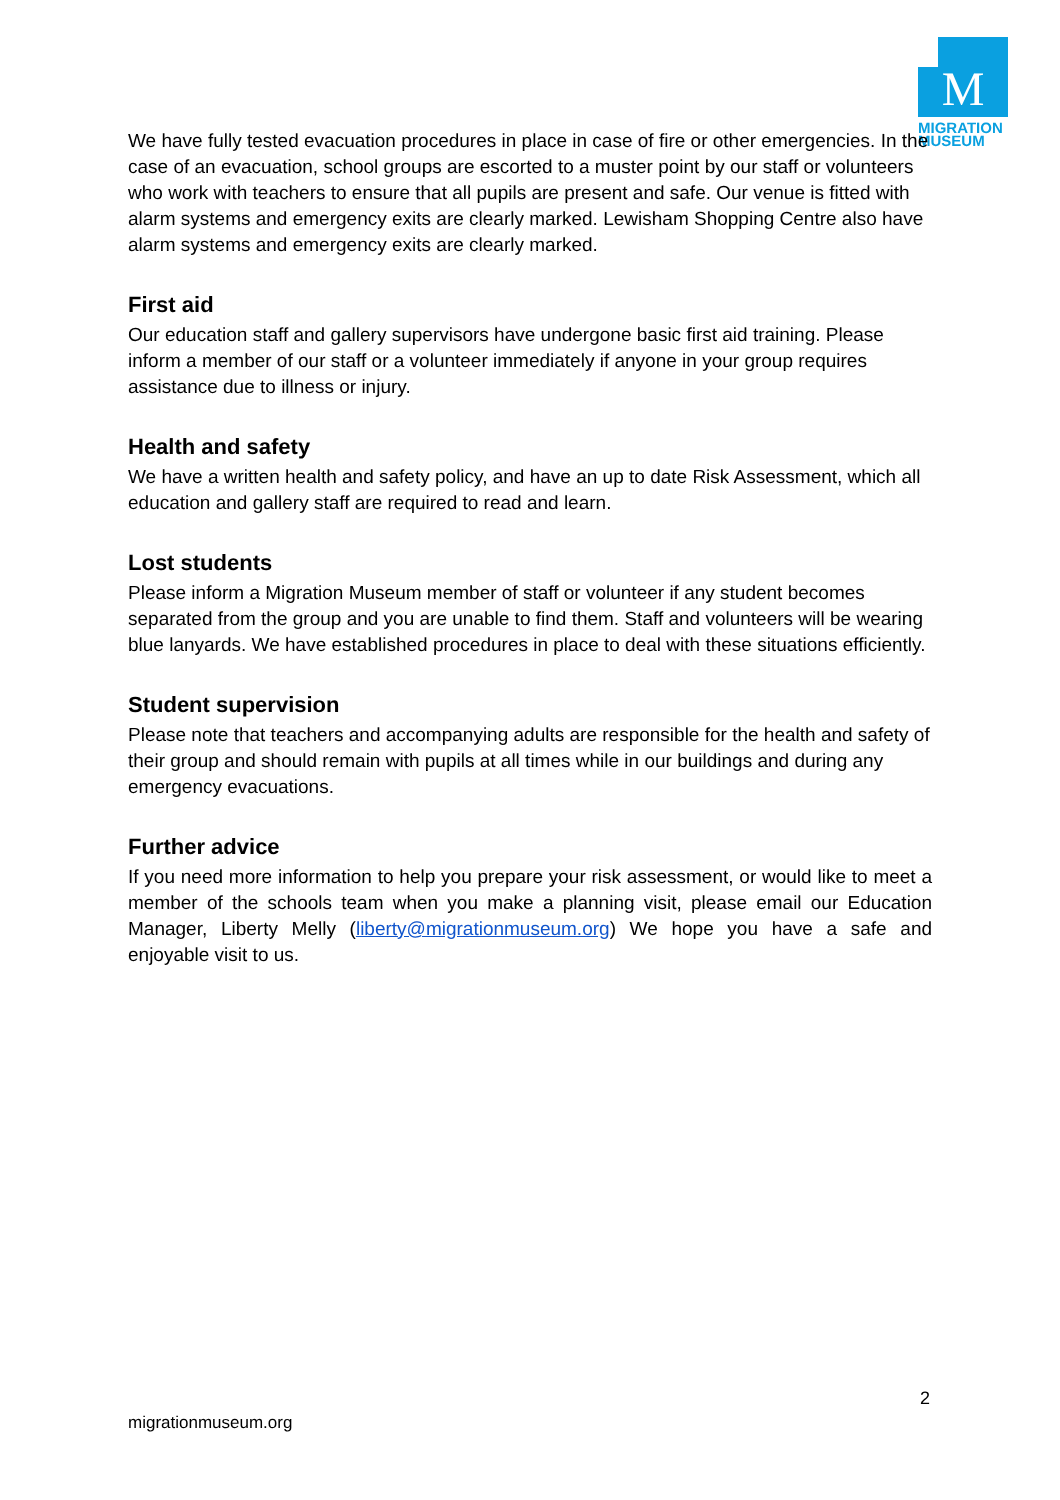M
MIGRATION
MUSEUM
We have fully tested evacuation procedures in place in case of fire or other emergencies. In the case of an evacuation, school groups are escorted to a muster point by our staff or volunteers who work with teachers to ensure that all pupils are present and safe. Our venue is fitted with alarm systems and emergency exits are clearly marked. Lewisham Shopping Centre also have alarm systems and emergency exits are clearly marked.
First aid
Our education staff and gallery supervisors have undergone basic first aid training. Please inform a member of our staff or a volunteer immediately if anyone in your group requires assistance due to illness or injury.
Health and safety
We have a written health and safety policy, and have an up to date Risk Assessment, which all education and gallery staff are required to read and learn.
Lost students
Please inform a Migration Museum member of staff or volunteer if any student becomes separated from the group and you are unable to find them. Staff and volunteers will be wearing blue lanyards. We have established procedures in place to deal with these situations efficiently.
Student supervision
Please note that teachers and accompanying adults are responsible for the health and safety of their group and should remain with pupils at all times while in our buildings and during any emergency evacuations.
Further advice
If you need more information to help you prepare your risk assessment, or would like to meet a member of the schools team when you make a planning visit, please email our Education Manager, Liberty Melly (liberty@migrationmuseum.org) We hope you have a safe and enjoyable visit to us.
2
migrationmuseum.org